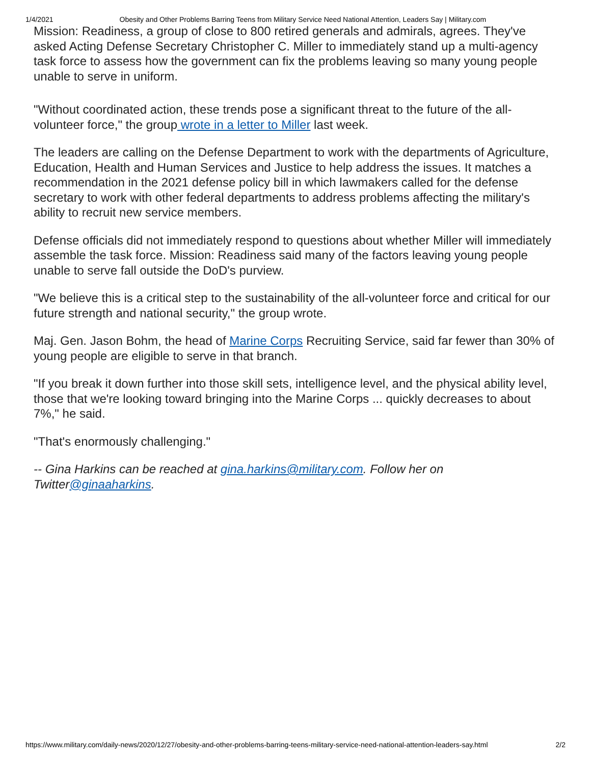1/4/2021 Obesity and Other Problems Barring Teens from Military Service Need National Attention, Leaders Say | Military.com
Mission: Readiness, a group of close to 800 retired generals and admirals, agrees. They've asked Acting Defense Secretary Christopher C. Miller to immediately stand up a multi-agency task force to assess how the government can fix the problems leaving so many young people unable to serve in uniform.
"Without coordinated action, these trends pose a significant threat to the future of the all-volunteer force," the group wrote in a letter to Miller last week.
The leaders are calling on the Defense Department to work with the departments of Agriculture, Education, Health and Human Services and Justice to help address the issues. It matches a recommendation in the 2021 defense policy bill in which lawmakers called for the defense secretary to work with other federal departments to address problems affecting the military's ability to recruit new service members.
Defense officials did not immediately respond to questions about whether Miller will immediately assemble the task force. Mission: Readiness said many of the factors leaving young people unable to serve fall outside the DoD's purview.
"We believe this is a critical step to the sustainability of the all-volunteer force and critical for our future strength and national security," the group wrote.
Maj. Gen. Jason Bohm, the head of Marine Corps Recruiting Service, said far fewer than 30% of young people are eligible to serve in that branch.
"If you break it down further into those skill sets, intelligence level, and the physical ability level, those that we're looking toward bringing into the Marine Corps ... quickly decreases to about 7%," he said.
"That's enormously challenging."
-- Gina Harkins can be reached at gina.harkins@military.com. Follow her on Twitter@ginaaharkins.
https://www.military.com/daily-news/2020/12/27/obesity-and-other-problems-barring-teens-military-service-need-national-attention-leaders-say.html 2/2